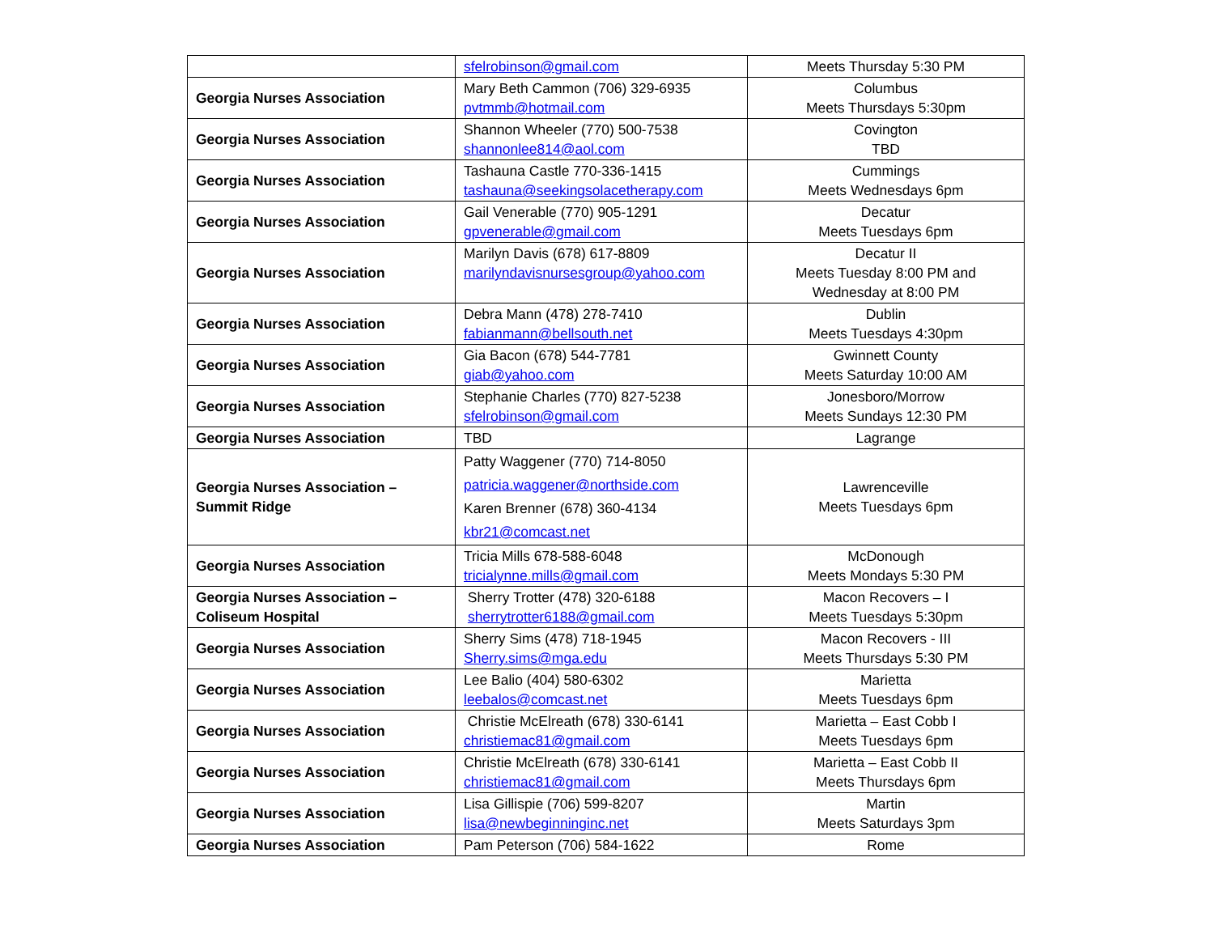| | sfelrobinson@gmail.com | Meets Thursday 5:30 PM |
| Georgia Nurses Association | Mary Beth Cammon (706) 329-6935 pvtmmb@hotmail.com | Columbus Meets Thursdays 5:30pm |
| Georgia Nurses Association | Shannon Wheeler (770) 500-7538 shannonlee814@aol.com | Covington TBD |
| Georgia Nurses Association | Tashauna Castle 770-336-1415 tashauna@seekingsolacetherapy.com | Cummings Meets Wednesdays 6pm |
| Georgia Nurses Association | Gail Venerable (770) 905-1291 gpvenerable@gmail.com | Decatur Meets Tuesdays 6pm |
| Georgia Nurses Association | Marilyn Davis (678) 617-8809 marilyndavisnursesgroup@yahoo.com | Decatur II Meets Tuesday 8:00 PM and Wednesday at 8:00 PM |
| Georgia Nurses Association | Debra Mann (478) 278-7410 fabianmann@bellsouth.net | Dublin Meets Tuesdays 4:30pm |
| Georgia Nurses Association | Gia Bacon (678) 544-7781 giab@yahoo.com | Gwinnett County Meets Saturday 10:00 AM |
| Georgia Nurses Association | Stephanie Charles (770) 827-5238 sfelrobinson@gmail.com | Jonesboro/Morrow Meets Sundays 12:30 PM |
| Georgia Nurses Association | TBD | Lagrange |
| Georgia Nurses Association – Summit Ridge | Patty Waggener (770) 714-8050 patricia.waggener@northside.com Karen Brenner (678) 360-4134 kbr21@comcast.net | Lawrenceville Meets Tuesdays 6pm |
| Georgia Nurses Association | Tricia Mills 678-588-6048 tricialynne.mills@gmail.com | McDonough Meets Mondays 5:30 PM |
| Georgia Nurses Association – Coliseum Hospital | Sherry Trotter (478) 320-6188 sherrytrotter6188@gmail.com | Macon Recovers – I Meets Tuesdays 5:30pm |
| Georgia Nurses Association | Sherry Sims (478) 718-1945 Sherry.sims@mga.edu | Macon Recovers - III Meets Thursdays 5:30 PM |
| Georgia Nurses Association | Lee Balio (404) 580-6302 leebalos@comcast.net | Marietta Meets Tuesdays 6pm |
| Georgia Nurses Association | Christie McElreath (678) 330-6141 christiemac81@gmail.com | Marietta – East Cobb I Meets Tuesdays 6pm |
| Georgia Nurses Association | Christie McElreath (678) 330-6141 christiemac81@gmail.com | Marietta – East Cobb II Meets Thursdays 6pm |
| Georgia Nurses Association | Lisa Gillispie (706) 599-8207 lisa@newbeginninginc.net | Martin Meets Saturdays 3pm |
| Georgia Nurses Association | Pam Peterson (706) 584-1622 | Rome |